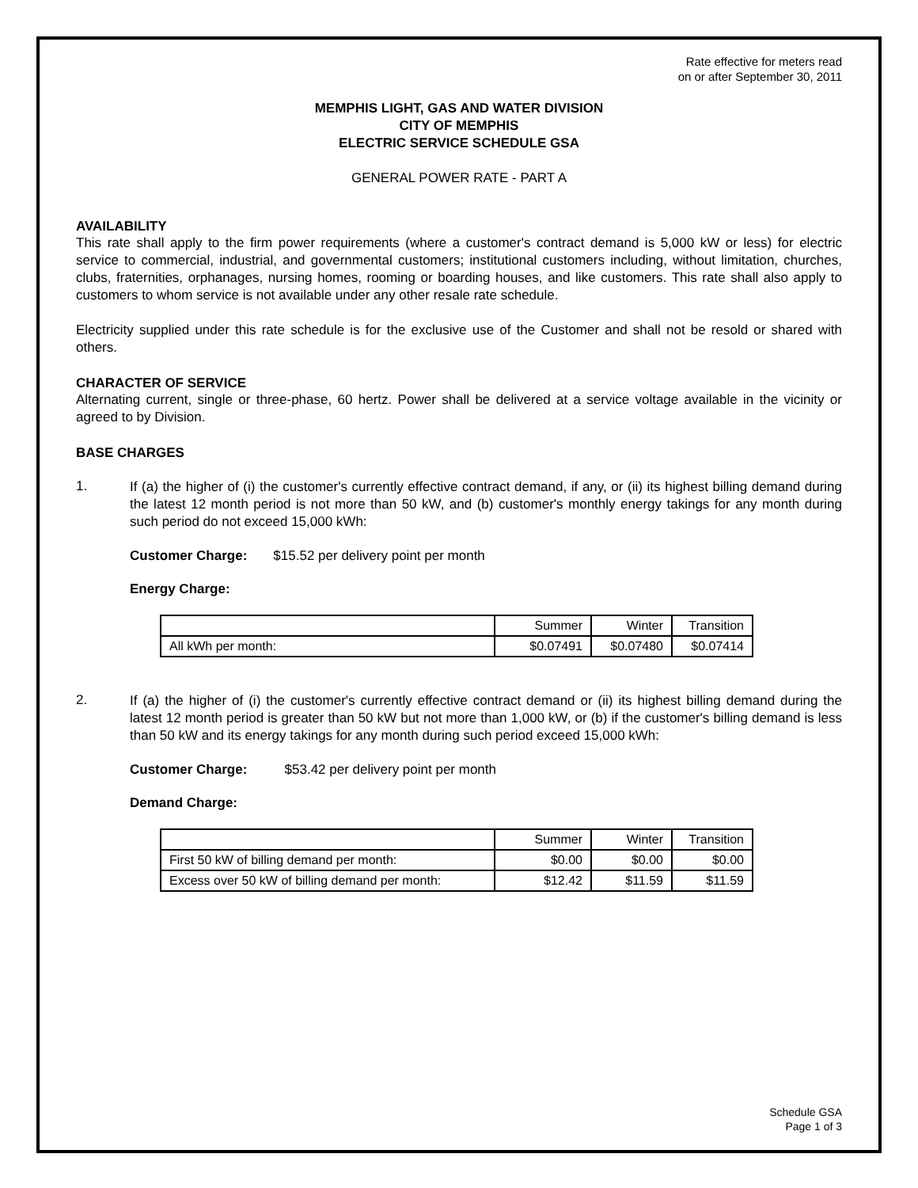Rate effective for meters read
on or after September 30, 2011
MEMPHIS LIGHT, GAS AND WATER DIVISION
CITY OF MEMPHIS
ELECTRIC SERVICE SCHEDULE GSA
GENERAL POWER RATE - PART A
AVAILABILITY
This rate shall apply to the firm power requirements (where a customer's contract demand is 5,000 kW or less) for electric service to commercial, industrial, and governmental customers; institutional customers including, without limitation, churches, clubs, fraternities, orphanages, nursing homes, rooming or boarding houses, and like customers. This rate shall also apply to customers to whom service is not available under any other resale rate schedule.
Electricity supplied under this rate schedule is for the exclusive use of the Customer and shall not be resold or shared with others.
CHARACTER OF SERVICE
Alternating current, single or three-phase, 60 hertz. Power shall be delivered at a service voltage available in the vicinity or agreed to by Division.
BASE CHARGES
1.
If (a) the higher of (i) the customer's currently effective contract demand, if any, or (ii) its highest billing demand during the latest 12 month period is not more than 50 kW, and (b) customer's monthly energy takings for any month during such period do not exceed 15,000 kWh:
Customer Charge: $15.52 per delivery point per month
Energy Charge:
| | Summer | Winter | Transition |
| All kWh per month: | $0.07491 | $0.07480 | $0.07414 |
2.
If (a) the higher of (i) the customer's currently effective contract demand or (ii) its highest billing demand during the latest 12 month period is greater than 50 kW but not more than 1,000 kW, or (b) if the customer's billing demand is less than 50 kW and its energy takings for any month during such period exceed 15,000 kWh:
Customer Charge: $53.42 per delivery point per month
Demand Charge:
| | Summer | Winter | Transition |
| First 50 kW of billing demand per month: | $0.00 | $0.00 | $0.00 |
| Excess over 50 kW of billing demand per month: | $12.42 | $11.59 | $11.59 |
Schedule GSA
Page 1 of 3